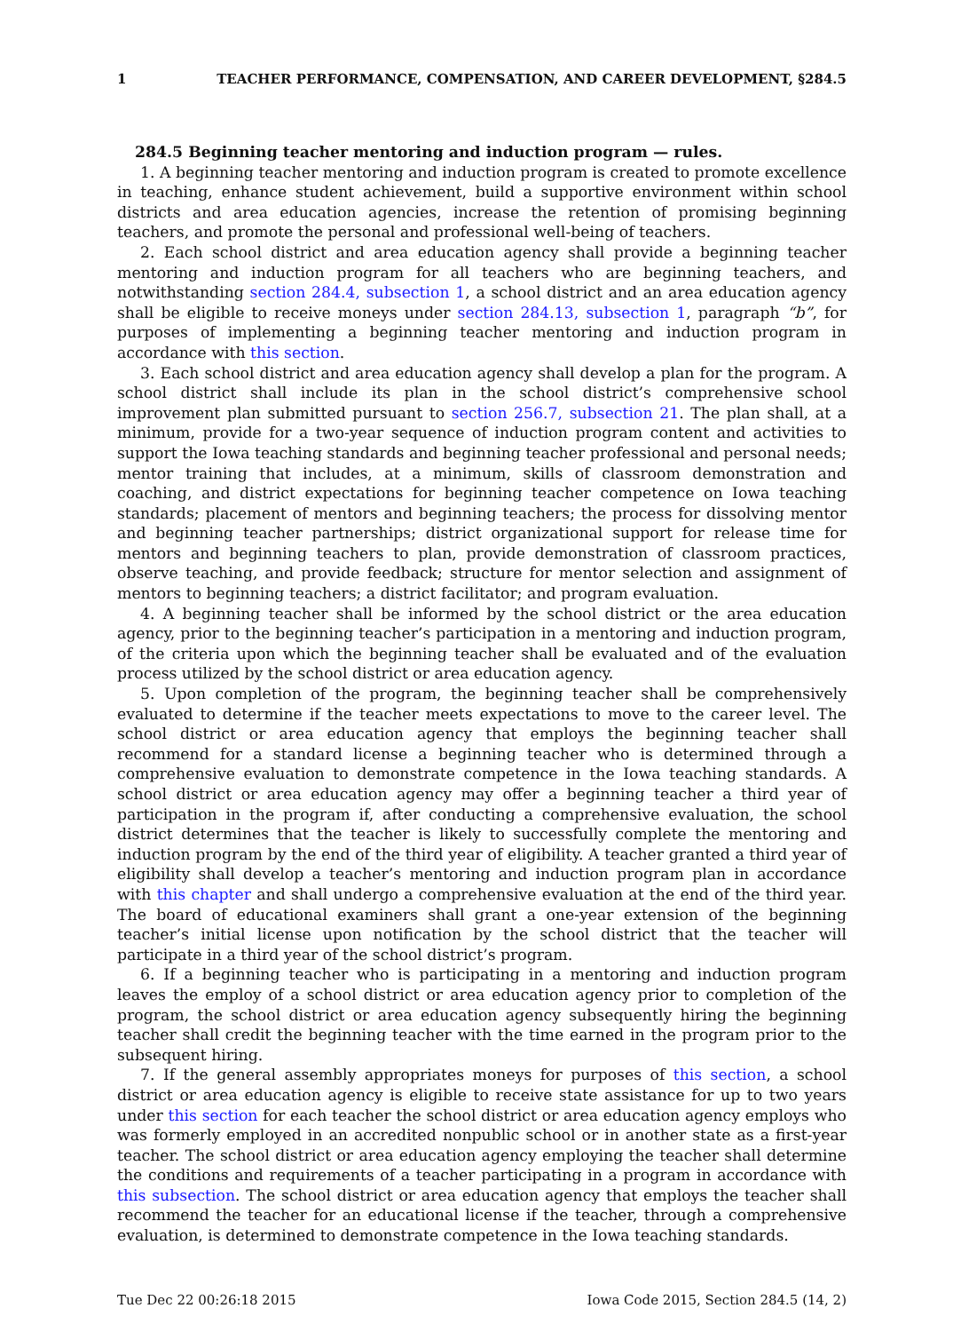1 TEACHER PERFORMANCE, COMPENSATION, AND CAREER DEVELOPMENT, §284.5
284.5 Beginning teacher mentoring and induction program — rules.
1. A beginning teacher mentoring and induction program is created to promote excellence in teaching, enhance student achievement, build a supportive environment within school districts and area education agencies, increase the retention of promising beginning teachers, and promote the personal and professional well-being of teachers.
2. Each school district and area education agency shall provide a beginning teacher mentoring and induction program for all teachers who are beginning teachers, and notwithstanding section 284.4, subsection 1, a school district and an area education agency shall be eligible to receive moneys under section 284.13, subsection 1, paragraph “b”, for purposes of implementing a beginning teacher mentoring and induction program in accordance with this section.
3. Each school district and area education agency shall develop a plan for the program. A school district shall include its plan in the school district’s comprehensive school improvement plan submitted pursuant to section 256.7, subsection 21. The plan shall, at a minimum, provide for a two-year sequence of induction program content and activities to support the Iowa teaching standards and beginning teacher professional and personal needs; mentor training that includes, at a minimum, skills of classroom demonstration and coaching, and district expectations for beginning teacher competence on Iowa teaching standards; placement of mentors and beginning teachers; the process for dissolving mentor and beginning teacher partnerships; district organizational support for release time for mentors and beginning teachers to plan, provide demonstration of classroom practices, observe teaching, and provide feedback; structure for mentor selection and assignment of mentors to beginning teachers; a district facilitator; and program evaluation.
4. A beginning teacher shall be informed by the school district or the area education agency, prior to the beginning teacher’s participation in a mentoring and induction program, of the criteria upon which the beginning teacher shall be evaluated and of the evaluation process utilized by the school district or area education agency.
5. Upon completion of the program, the beginning teacher shall be comprehensively evaluated to determine if the teacher meets expectations to move to the career level. The school district or area education agency that employs the beginning teacher shall recommend for a standard license a beginning teacher who is determined through a comprehensive evaluation to demonstrate competence in the Iowa teaching standards. A school district or area education agency may offer a beginning teacher a third year of participation in the program if, after conducting a comprehensive evaluation, the school district determines that the teacher is likely to successfully complete the mentoring and induction program by the end of the third year of eligibility. A teacher granted a third year of eligibility shall develop a teacher’s mentoring and induction program plan in accordance with this chapter and shall undergo a comprehensive evaluation at the end of the third year. The board of educational examiners shall grant a one-year extension of the beginning teacher’s initial license upon notification by the school district that the teacher will participate in a third year of the school district’s program.
6. If a beginning teacher who is participating in a mentoring and induction program leaves the employ of a school district or area education agency prior to completion of the program, the school district or area education agency subsequently hiring the beginning teacher shall credit the beginning teacher with the time earned in the program prior to the subsequent hiring.
7. If the general assembly appropriates moneys for purposes of this section, a school district or area education agency is eligible to receive state assistance for up to two years under this section for each teacher the school district or area education agency employs who was formerly employed in an accredited nonpublic school or in another state as a first-year teacher. The school district or area education agency employing the teacher shall determine the conditions and requirements of a teacher participating in a program in accordance with this subsection. The school district or area education agency that employs the teacher shall recommend the teacher for an educational license if the teacher, through a comprehensive evaluation, is determined to demonstrate competence in the Iowa teaching standards.
Tue Dec 22 00:26:18 2015 Iowa Code 2015, Section 284.5 (14, 2)